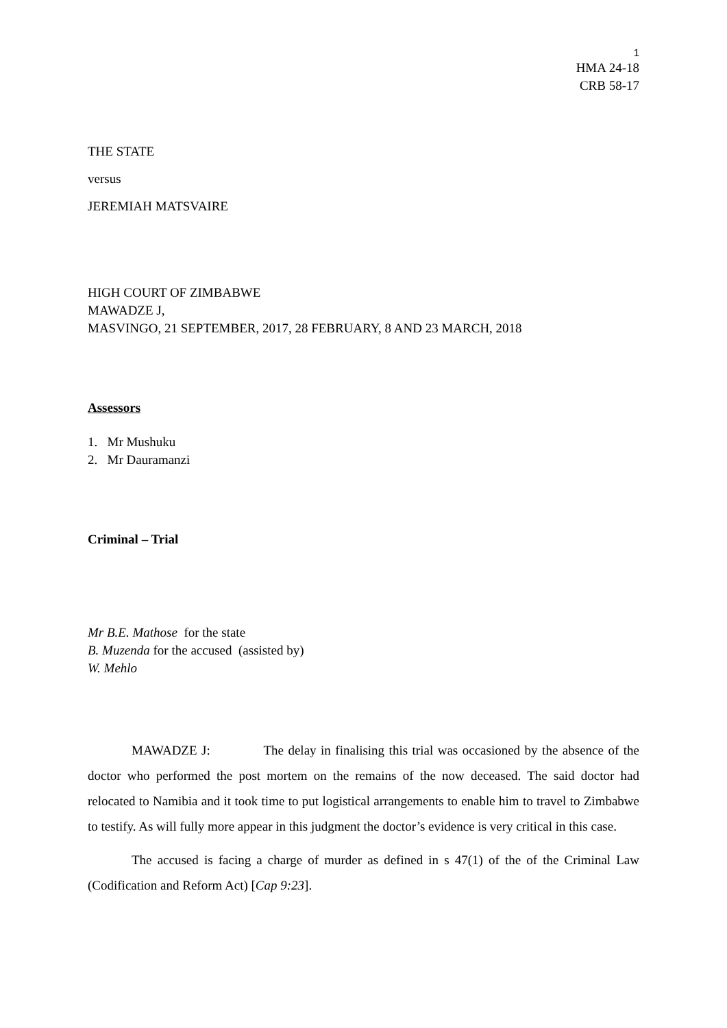1
HMA 24-18
CRB 58-17
THE STATE
versus
JEREMIAH MATSVAIRE
HIGH COURT OF ZIMBABWE
MAWADZE J,
MASVINGO, 21 SEPTEMBER, 2017, 28 FEBRUARY, 8 AND 23 MARCH, 2018
Assessors
1. Mr Mushuku
2. Mr Dauramanzi
Criminal – Trial
Mr B.E. Mathose for the state
B. Muzenda for the accused (assisted by)
W. Mehlo
MAWADZE J: The delay in finalising this trial was occasioned by the absence of the doctor who performed the post mortem on the remains of the now deceased. The said doctor had relocated to Namibia and it took time to put logistical arrangements to enable him to travel to Zimbabwe to testify. As will fully more appear in this judgment the doctor’s evidence is very critical in this case.
The accused is facing a charge of murder as defined in s 47(1) of the of the Criminal Law (Codification and Reform Act) [Cap 9:23].